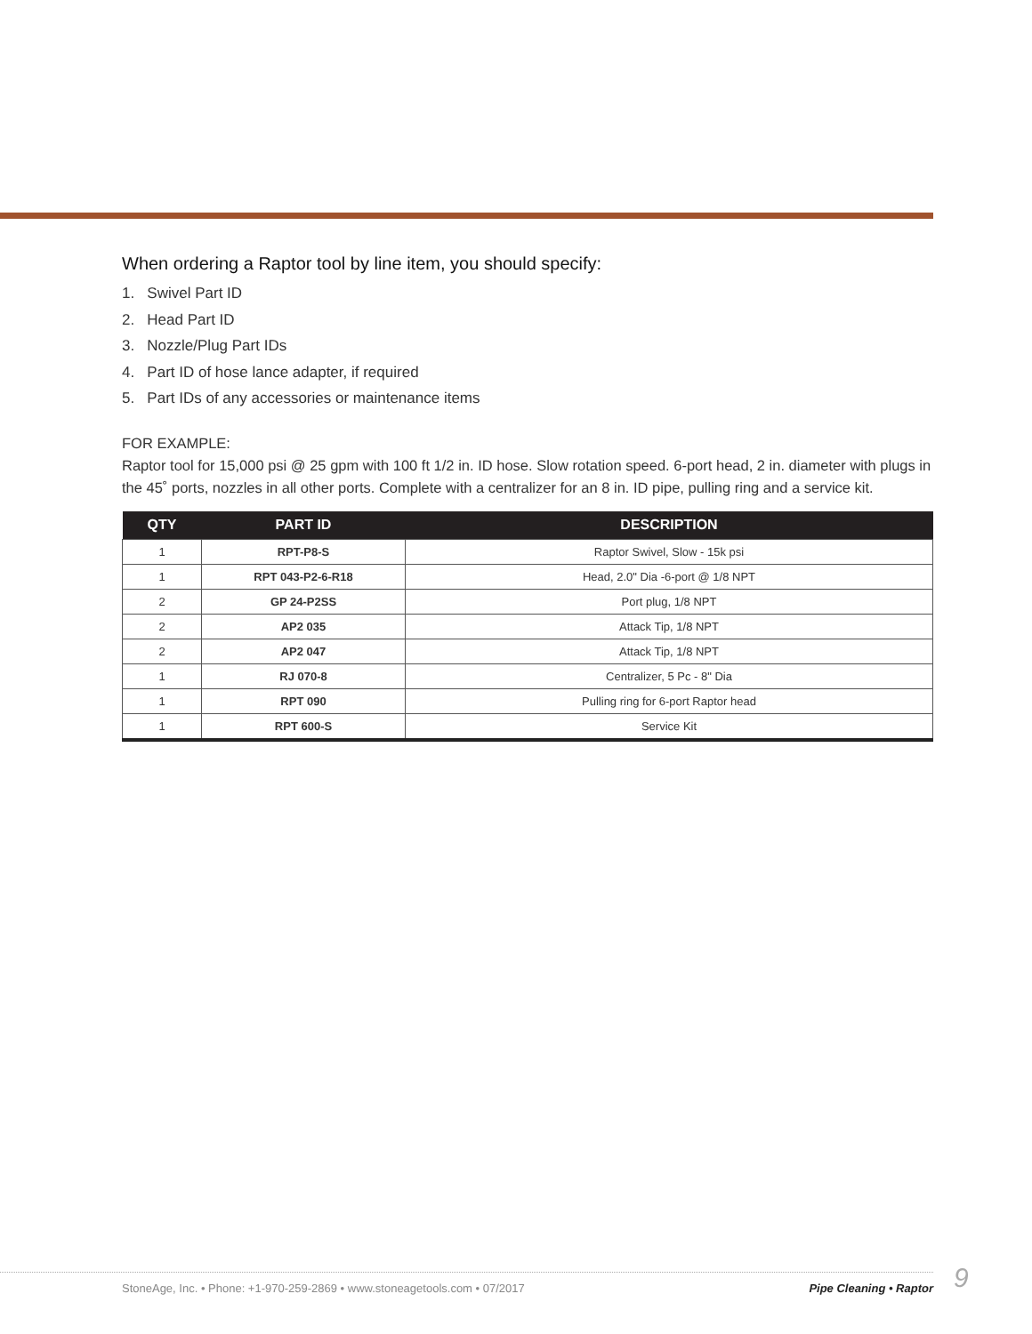When ordering a Raptor tool by line item, you should specify:
1. Swivel Part ID
2. Head Part ID
3. Nozzle/Plug Part IDs
4. Part ID of hose lance adapter, if required
5. Part IDs of any accessories or maintenance items
FOR EXAMPLE:
Raptor tool for 15,000 psi @ 25 gpm with 100 ft 1/2 in. ID hose. Slow rotation speed. 6-port head, 2 in. diameter with plugs in the 45˚ ports, nozzles in all other ports. Complete with a centralizer for an 8 in. ID pipe, pulling ring and a service kit.
| QTY | PART ID | DESCRIPTION |
| --- | --- | --- |
| 1 | RPT-P8-S | Raptor Swivel, Slow - 15k psi |
| 1 | RPT 043-P2-6-R18 | Head, 2.0" Dia -6-port @ 1/8 NPT |
| 2 | GP 24-P2SS | Port plug, 1/8 NPT |
| 2 | AP2 035 | Attack Tip, 1/8 NPT |
| 2 | AP2 047 | Attack Tip, 1/8 NPT |
| 1 | RJ 070-8 | Centralizer, 5 Pc - 8" Dia |
| 1 | RPT 090 | Pulling ring for 6-port Raptor head |
| 1 | RPT 600-S | Service Kit |
StoneAge, Inc. • Phone: +1-970-259-2869 • www.stoneagetools.com • 07/2017 Pipe Cleaning • Raptor 9